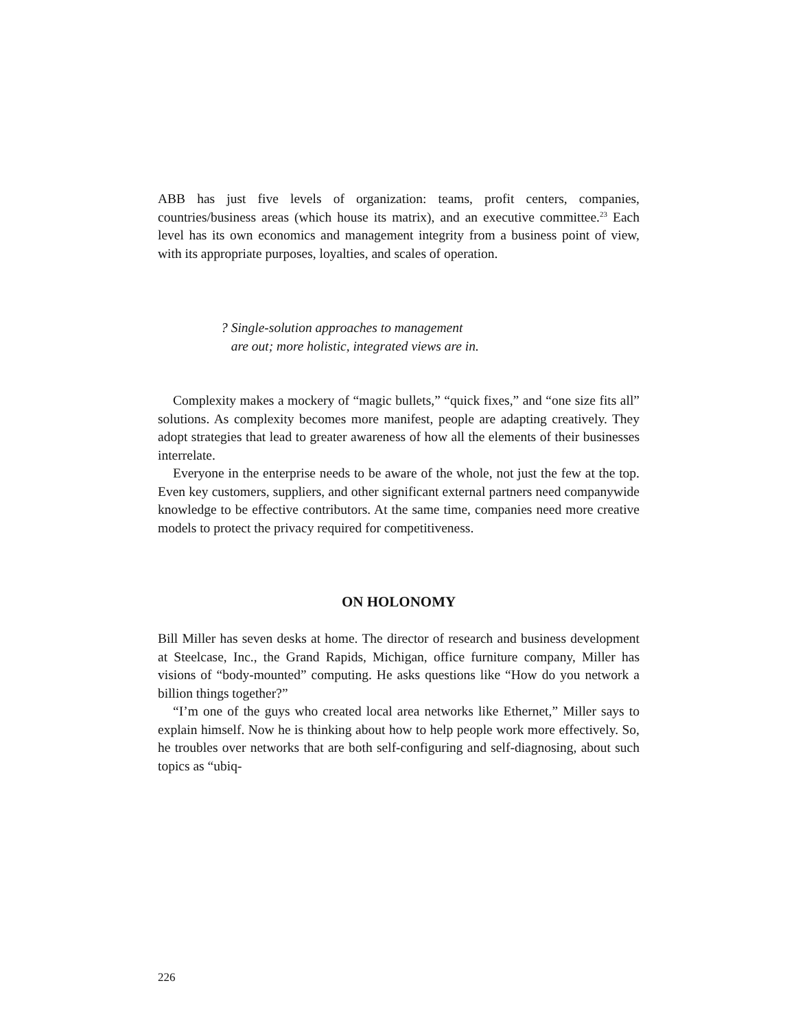ABB has just five levels of organization: teams, profit centers, companies, countries/business areas (which house its matrix), and an executive committee.<sup>23</sup> Each level has its own economics and management integrity from a business point of view, with its appropriate purposes, loyalties, and scales of operation.
? Single-solution approaches to management
are out; more holistic, integrated views are in.
Complexity makes a mockery of “magic bullets,” “quick fixes,” and “one size fits all” solutions. As complexity becomes more manifest, people are adapting creatively. They adopt strategies that lead to greater awareness of how all the elements of their businesses interrelate.
Everyone in the enterprise needs to be aware of the whole, not just the few at the top. Even key customers, suppliers, and other significant external partners need companywide knowledge to be effective contributors. At the same time, companies need more creative models to protect the privacy required for competitiveness.
ON HOLONOMY
Bill Miller has seven desks at home. The director of research and business development at Steelcase, Inc., the Grand Rapids, Michigan, office furniture company, Miller has visions of “body-mounted” computing. He asks questions like “How do you network a billion things together?”
“I’m one of the guys who created local area networks like Ethernet,” Miller says to explain himself. Now he is thinking about how to help people work more effectively. So, he troubles over networks that are both self-configuring and self-diagnosing, about such topics as “ubiq-
226